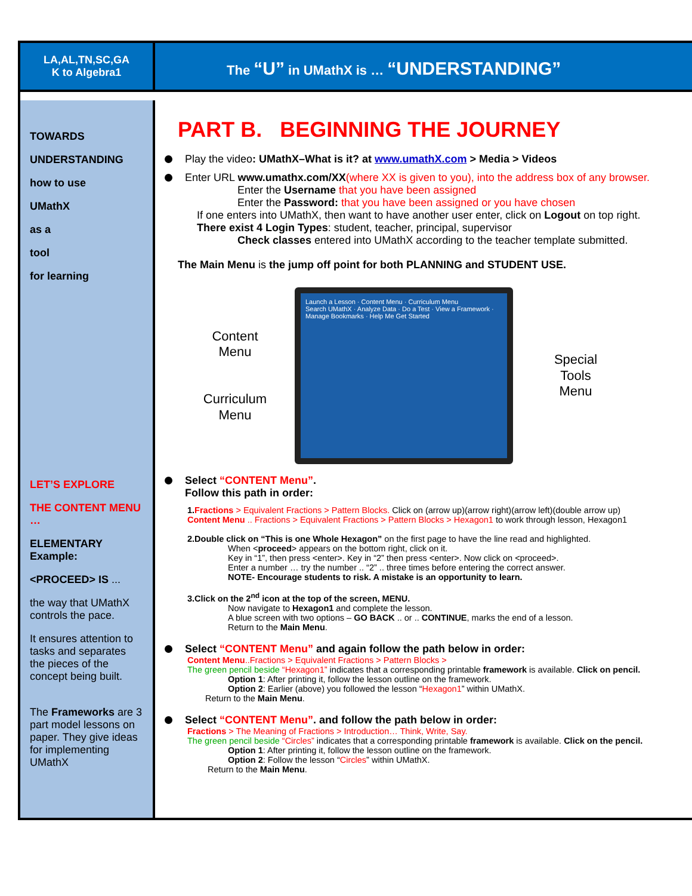LA,AL,TN,SC,GA
K to Algebra1
The “U” in UMathX is … “UNDERSTANDING”
TOWARDS
UNDERSTANDING
how to use
UMathX
as a
tool
for learning
LET’S EXPLORE
THE CONTENT MENU …
ELEMENTARY Example:
<PROCEED> IS ...
the way that UMathX controls the pace.
It ensures attention to tasks and separates the pieces of the concept being built.
The Frameworks are 3 part model lessons on paper. They give ideas for implementing UMathX
PART B. BEGINNING THE JOURNEY
Play the video: UMathX–What is it? at www.umathX.com > Media > Videos
Enter URL www.umathx.com/XX(where XX is given to you), into the address box of any browser.
Enter the Username that you have been assigned
Enter the Password: that you have been assigned or you have chosen
If one enters into UMathX, then want to have another user enter, click on Logout on top right.
There exist 4 Login Types: student, teacher, principal, supervisor
Check classes entered into UMathX according to the teacher template submitted.
The Main Menu is the jump off point for both PLANNING and STUDENT USE.
Content
Menu
Curriculum
Menu
Launch a Lesson · Content Menu · Curriculum Menu
Search UMathX · Analyze Data · Do a Test · View a Framework · Manage Bookmarks · Help Me Get Started
Special
Tools
Menu
Select “CONTENT Menu”.
Follow this path in order:
1. Fractions > Equivalent Fractions > Pattern Blocks. Click on (arrow up)(arrow right)(arrow left)(double arrow up)
Content Menu .. Fractions > Equivalent Fractions > Pattern Blocks > Hexagon1 to work through lesson, Hexagon1
2.Double click on “This is one Whole Hexagon” on the first page to have the line read and highlighted.
When <proceed> appears on the bottom right, click on it.
Key in “1”, then press <enter>. Key in “2” then press <enter>. Now click on <proceed>.
Enter a number … try the number .. “2” .. three times before entering the correct answer.
NOTE- Encourage students to risk. A mistake is an opportunity to learn.
3.Click on the 2<sup>nd</sup> icon at the top of the screen, MENU.
Now navigate to Hexagon1 and complete the lesson.
A blue screen with two options – GO BACK .. or .. CONTINUE, marks the end of a lesson.
Return to the Main Menu.
Select “CONTENT Menu” and again follow the path below in order:
Content Menu..Fractions > Equivalent Fractions > Pattern Blocks >
The green pencil beside “Hexagon1” indicates that a corresponding printable framework is available. Click on pencil.
Option 1: After printing it, follow the lesson outline on the framework.
Option 2: Earlier (above) you followed the lesson “Hexagon1” within UMathX.
Return to the Main Menu.
Select “CONTENT Menu”. and follow the path below in order:
Fractions > The Meaning of Fractions > Introduction… Think, Write, Say.
The green pencil beside “Circles” indicates that a corresponding printable framework is available. Click on the pencil.
Option 1: After printing it, follow the lesson outline on the framework.
Option 2: Follow the lesson “Circles” within UMathX.
Return to the Main Menu.